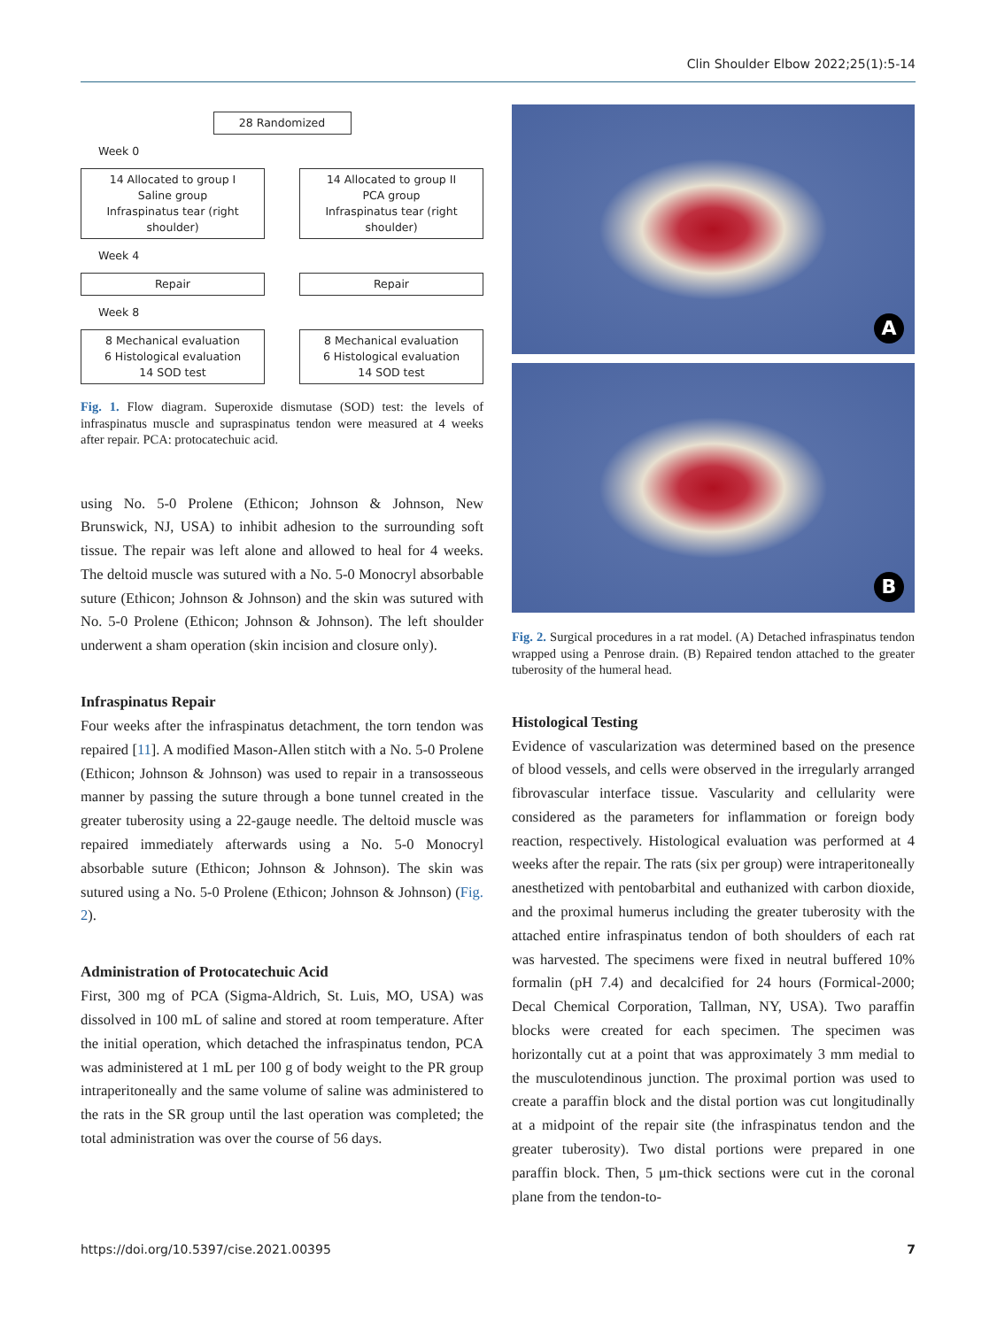Clin Shoulder Elbow 2022;25(1):5-14
28 Randomized
Week 0
14 Allocated to group I
Saline group
Infraspinatus tear (right shoulder)
14 Allocated to group II
PCA group
Infraspinatus tear (right shoulder)
Week 4
Repair Repair
Week 8
8 Mechanical evaluation
6 Histological evaluation
14 SOD test
8 Mechanical evaluation
6 Histological evaluation
14 SOD test
Fig. 1. Flow diagram. Superoxide dismutase (SOD) test: the levels of infraspinatus muscle and supraspinatus tendon were measured at 4 weeks after repair. PCA: protocatechuic acid.
using No. 5-0 Prolene (Ethicon; Johnson & Johnson, New Brunswick, NJ, USA) to inhibit adhesion to the surrounding soft tissue. The repair was left alone and allowed to heal for 4 weeks. The deltoid muscle was sutured with a No. 5-0 Monocryl absorbable suture (Ethicon; Johnson & Johnson) and the skin was sutured with No. 5-0 Prolene (Ethicon; Johnson & Johnson). The left shoulder underwent a sham operation (skin incision and closure only).
Infraspinatus Repair
Four weeks after the infraspinatus detachment, the torn tendon was repaired [11]. A modified Mason-Allen stitch with a No. 5-0 Prolene (Ethicon; Johnson & Johnson) was used to repair in a transosseous manner by passing the suture through a bone tunnel created in the greater tuberosity using a 22-gauge needle. The deltoid muscle was repaired immediately afterwards using a No. 5-0 Monocryl absorbable suture (Ethicon; Johnson & Johnson). The skin was sutured using a No. 5-0 Prolene (Ethicon; Johnson & Johnson) (Fig. 2).
Administration of Protocatechuic Acid
First, 300 mg of PCA (Sigma-Aldrich, St. Luis, MO, USA) was dissolved in 100 mL of saline and stored at room temperature. After the initial operation, which detached the infraspinatus tendon, PCA was administered at 1 mL per 100 g of body weight to the PR group intraperitoneally and the same volume of saline was administered to the rats in the SR group until the last operation was completed; the total administration was over the course of 56 days.
A
B
Fig. 2. Surgical procedures in a rat model. (A) Detached infraspinatus tendon wrapped using a Penrose drain. (B) Repaired tendon attached to the greater tuberosity of the humeral head.
Histological Testing
Evidence of vascularization was determined based on the presence of blood vessels, and cells were observed in the irregularly arranged fibrovascular interface tissue. Vascularity and cellularity were considered as the parameters for inflammation or foreign body reaction, respectively. Histological evaluation was performed at 4 weeks after the repair. The rats (six per group) were intraperitoneally anesthetized with pentobarbital and euthanized with carbon dioxide, and the proximal humerus including the greater tuberosity with the attached entire infraspinatus tendon of both shoulders of each rat was harvested. The specimens were fixed in neutral buffered 10% formalin (pH 7.4) and decalcified for 24 hours (Formical-2000; Decal Chemical Corporation, Tallman, NY, USA). Two paraffin blocks were created for each specimen. The specimen was horizontally cut at a point that was approximately 3 mm medial to the musculotendinous junction. The proximal portion was used to create a paraffin block and the distal portion was cut longitudinally at a midpoint of the repair site (the infraspinatus tendon and the greater tuberosity). Two distal portions were prepared in one paraffin block. Then, 5 μm-thick sections were cut in the coronal plane from the tendon-to-
https://doi.org/10.5397/cise.2021.00395 7